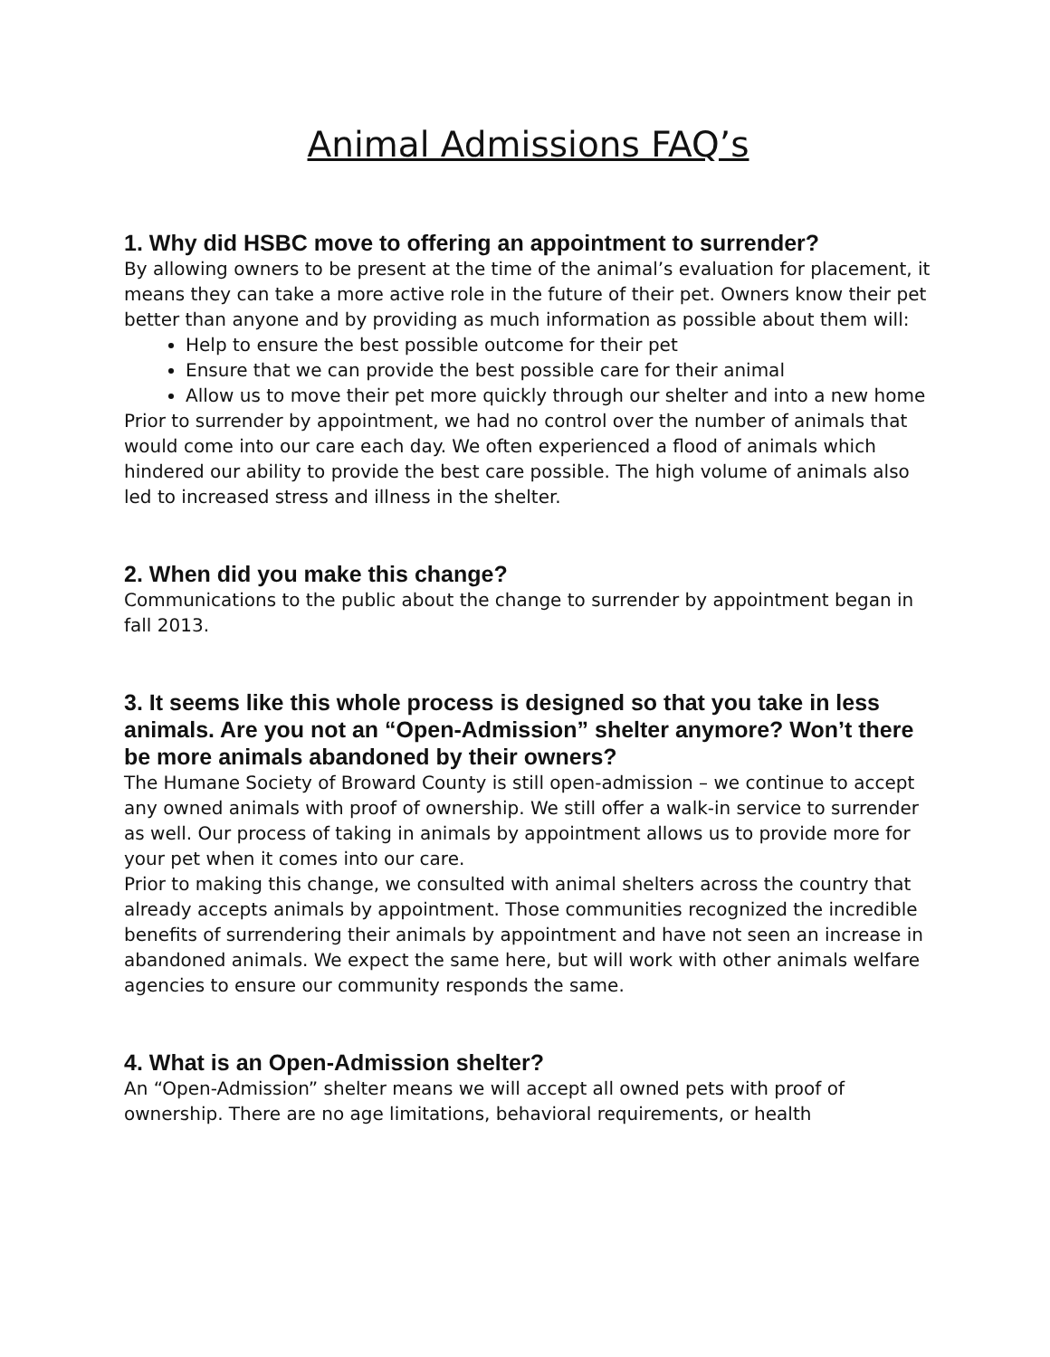Animal Admissions FAQ’s
1. Why did HSBC move to offering an appointment to surrender?
By allowing owners to be present at the time of the animal’s evaluation for placement, it means they can take a more active role in the future of their pet. Owners know their pet better than anyone and by providing as much information as possible about them will:
Help to ensure the best possible outcome for their pet
Ensure that we can provide the best possible care for their animal
Allow us to move their pet more quickly through our shelter and into a new home
Prior to surrender by appointment, we had no control over the number of animals that would come into our care each day. We often experienced a flood of animals which hindered our ability to provide the best care possible. The high volume of animals also led to increased stress and illness in the shelter.
2. When did you make this change?
Communications to the public about the change to surrender by appointment began in fall 2013.
3. It seems like this whole process is designed so that you take in less animals. Are you not an “Open-Admission” shelter anymore? Won’t there be more animals abandoned by their owners?
The Humane Society of Broward County is still open-admission – we continue to accept any owned animals with proof of ownership. We still offer a walk-in service to surrender as well. Our process of taking in animals by appointment allows us to provide more for your pet when it comes into our care.
Prior to making this change, we consulted with animal shelters across the country that already accepts animals by appointment. Those communities recognized the incredible benefits of surrendering their animals by appointment and have not seen an increase in abandoned animals. We expect the same here, but will work with other animals welfare agencies to ensure our community responds the same.
4. What is an Open-Admission shelter?
An “Open-Admission” shelter means we will accept all owned pets with proof of ownership. There are no age limitations, behavioral requirements, or health